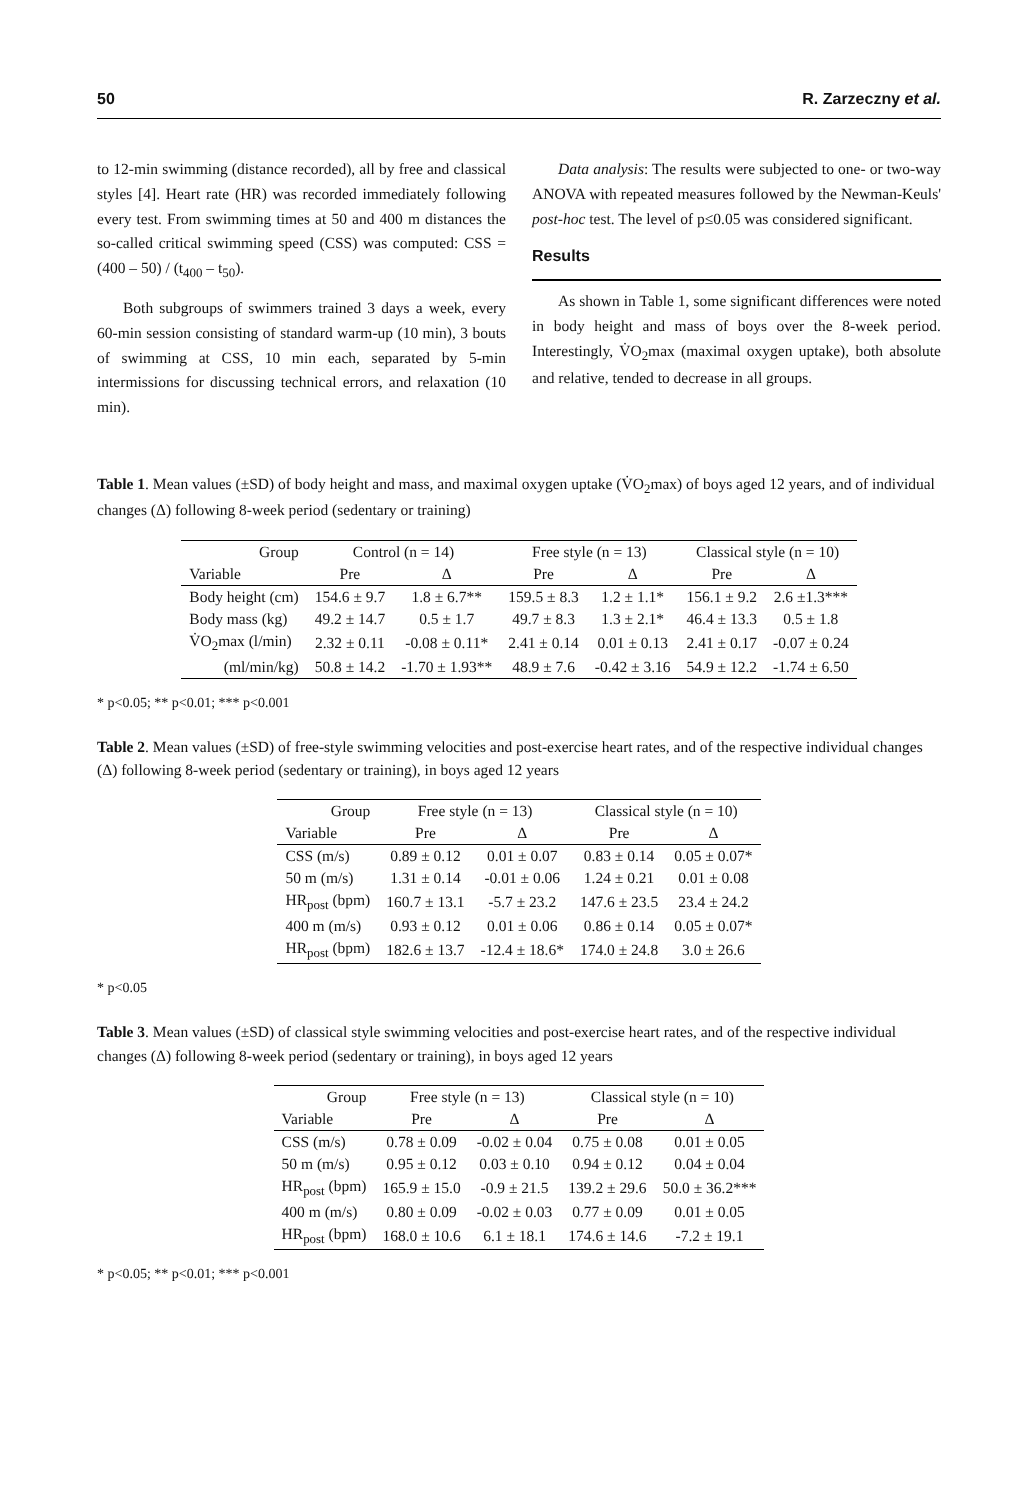50 R. Zarzeczny et al.
to 12-min swimming (distance recorded), all by free and classical styles [4]. Heart rate (HR) was recorded immediately following every test. From swimming times at 50 and 400 m distances the so-called critical swimming speed (CSS) was computed: CSS = (400 – 50) / (t<sub>400</sub> – t<sub>50</sub>).
Both subgroups of swimmers trained 3 days a week, every 60-min session consisting of standard warm-up (10 min), 3 bouts of swimming at CSS, 10 min each, separated by 5-min intermissions for discussing technical errors, and relaxation (10 min).
Data analysis: The results were subjected to one- or two-way ANOVA with repeated measures followed by the Newman-Keuls' post-hoc test. The level of p≤0.05 was considered significant.
Results
As shown in Table 1, some significant differences were noted in body height and mass of boys over the 8-week period. Interestingly, V̇O<sub>2</sub>max (maximal oxygen uptake), both absolute and relative, tended to decrease in all groups.
Table 1. Mean values (±SD) of body height and mass, and maximal oxygen uptake (V̇O<sub>2</sub>max) of boys aged 12 years, and of individual changes (Δ) following 8-week period (sedentary or training)
| Group | Control (n = 14) | | Free style (n = 13) | | Classical style (n = 10) | |
| --- | --- | --- | --- | --- | --- | --- |
| Variable | Pre | Δ | Pre | Δ | Pre | Δ |
| Body height (cm) | 154.6 ± 9.7 | 1.8 ± 6.7** | 159.5 ± 8.3 | 1.2 ± 1.1* | 156.1 ± 9.2 | 2.6 ±1.3*** |
| Body mass (kg) | 49.2 ± 14.7 | 0.5 ± 1.7 | 49.7 ± 8.3 | 1.3 ± 2.1* | 46.4 ± 13.3 | 0.5 ± 1.8 |
| V̇O<sub>2</sub>max (l/min) | 2.32 ± 0.11 | -0.08 ± 0.11* | 2.41 ± 0.14 | 0.01 ± 0.13 | 2.41 ± 0.17 | -0.07 ± 0.24 |
| (ml/min/kg) | 50.8 ± 14.2 | -1.70 ± 1.93** | 48.9 ± 7.6 | -0.42 ± 3.16 | 54.9 ± 12.2 | -1.74 ± 6.50 |
* p<0.05; ** p<0.01; *** p<0.001
Table 2. Mean values (±SD) of free-style swimming velocities and post-exercise heart rates, and of the respective individual changes (Δ) following 8-week period (sedentary or training), in boys aged 12 years
| Group | Free style (n = 13) | | Classical style (n = 10) | |
| --- | --- | --- | --- | --- |
| Variable | Pre | Δ | Pre | Δ |
| CSS (m/s) | 0.89 ± 0.12 | 0.01 ± 0.07 | 0.83 ± 0.14 | 0.05 ± 0.07* |
| 50 m (m/s) | 1.31 ± 0.14 | -0.01 ± 0.06 | 1.24 ± 0.21 | 0.01 ± 0.08 |
| HR<sub>post</sub> (bpm) | 160.7 ± 13.1 | -5.7 ± 23.2 | 147.6 ± 23.5 | 23.4 ± 24.2 |
| 400 m (m/s) | 0.93 ± 0.12 | 0.01 ± 0.06 | 0.86 ± 0.14 | 0.05 ± 0.07* |
| HR<sub>post</sub> (bpm) | 182.6 ± 13.7 | -12.4 ± 18.6* | 174.0 ± 24.8 | 3.0 ± 26.6 |
* p<0.05
Table 3. Mean values (±SD) of classical style swimming velocities and post-exercise heart rates, and of the respective individual changes (Δ) following 8-week period (sedentary or training), in boys aged 12 years
| Group | Free style (n = 13) | | Classical style (n = 10) | |
| --- | --- | --- | --- | --- |
| Variable | Pre | Δ | Pre | Δ |
| CSS (m/s) | 0.78 ± 0.09 | -0.02 ± 0.04 | 0.75 ± 0.08 | 0.01 ± 0.05 |
| 50 m (m/s) | 0.95 ± 0.12 | 0.03 ± 0.10 | 0.94 ± 0.12 | 0.04 ± 0.04 |
| HR<sub>post</sub> (bpm) | 165.9 ± 15.0 | -0.9 ± 21.5 | 139.2 ± 29.6 | 50.0 ± 36.2*** |
| 400 m (m/s) | 0.80 ± 0.09 | -0.02 ± 0.03 | 0.77 ± 0.09 | 0.01 ± 0.05 |
| HR<sub>post</sub> (bpm) | 168.0 ± 10.6 | 6.1 ± 18.1 | 174.6 ± 14.6 | -7.2 ± 19.1 |
* p<0.05; ** p<0.01; *** p<0.001